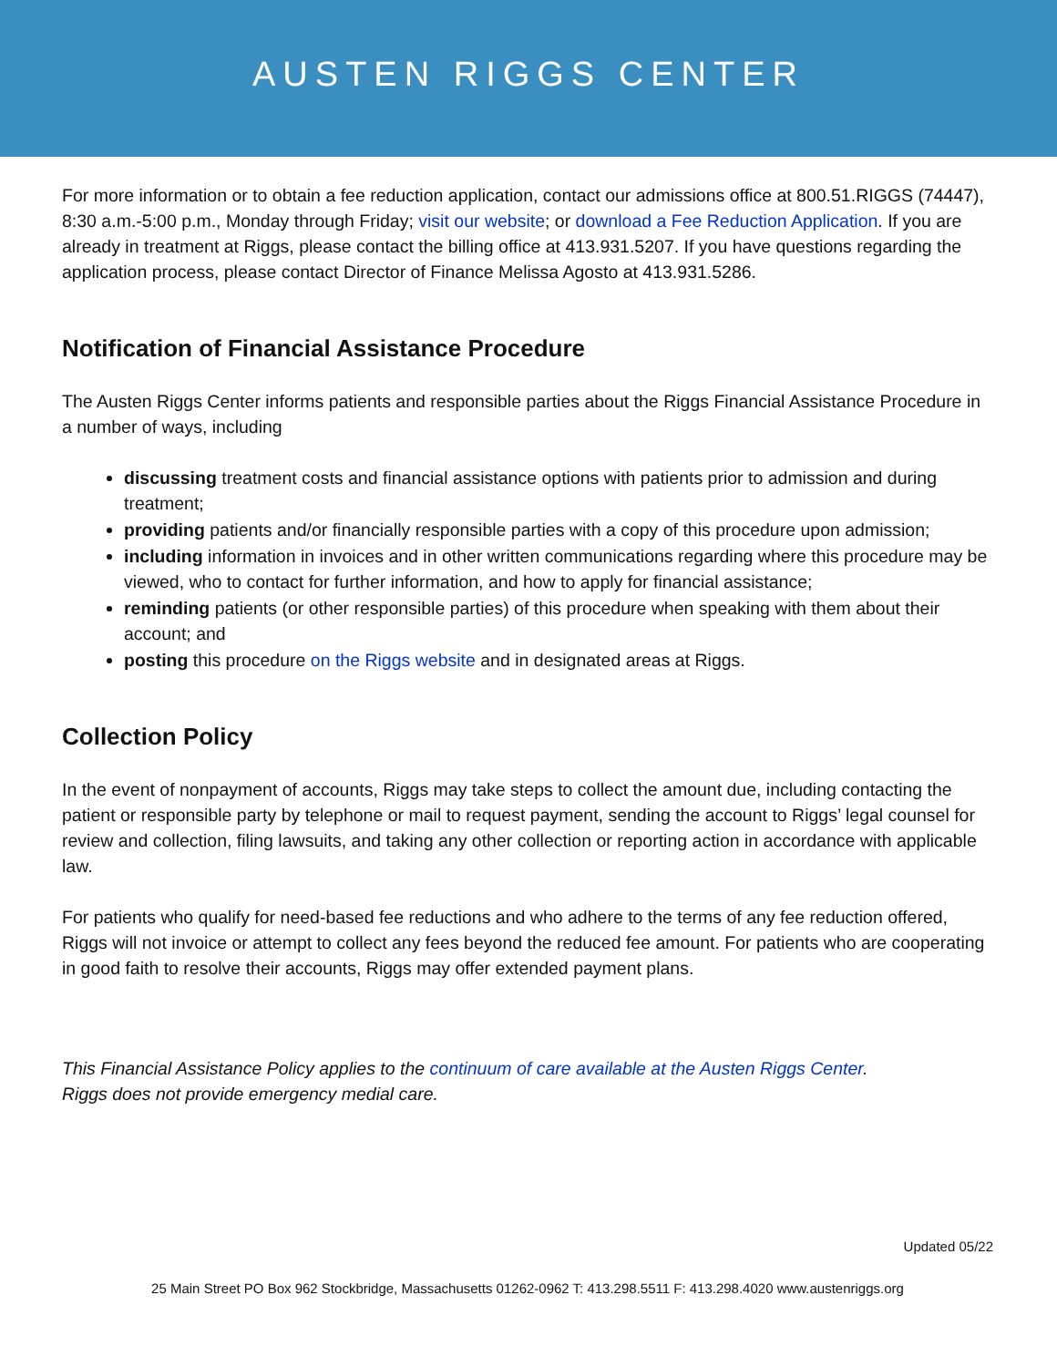AUSTEN RIGGS CENTER
For more information or to obtain a fee reduction application, contact our admissions office at 800.51.RIGGS (74447), 8:30 a.m.-5:00 p.m., Monday through Friday; visit our website; or download a Fee Reduction Application. If you are already in treatment at Riggs, please contact the billing office at 413.931.5207. If you have questions regarding the application process, please contact Director of Finance Melissa Agosto at 413.931.5286.
Notification of Financial Assistance Procedure
The Austen Riggs Center informs patients and responsible parties about the Riggs Financial Assistance Procedure in a number of ways, including
discussing treatment costs and financial assistance options with patients prior to admission and during treatment;
providing patients and/or financially responsible parties with a copy of this procedure upon admission;
including information in invoices and in other written communications regarding where this procedure may be viewed, who to contact for further information, and how to apply for financial assistance;
reminding patients (or other responsible parties) of this procedure when speaking with them about their account; and
posting this procedure on the Riggs website and in designated areas at Riggs.
Collection Policy
In the event of nonpayment of accounts, Riggs may take steps to collect the amount due, including contacting the patient or responsible party by telephone or mail to request payment, sending the account to Riggs’ legal counsel for review and collection, filing lawsuits, and taking any other collection or reporting action in accordance with applicable law.
For patients who qualify for need-based fee reductions and who adhere to the terms of any fee reduction offered, Riggs will not invoice or attempt to collect any fees beyond the reduced fee amount. For patients who are cooperating in good faith to resolve their accounts, Riggs may offer extended payment plans.
This Financial Assistance Policy applies to the continuum of care available at the Austen Riggs Center.
Riggs does not provide emergency medial care.
Updated 05/22
25 Main Street PO Box 962 Stockbridge, Massachusetts 01262-0962 T: 413.298.5511 F: 413.298.4020 www.austenriggs.org